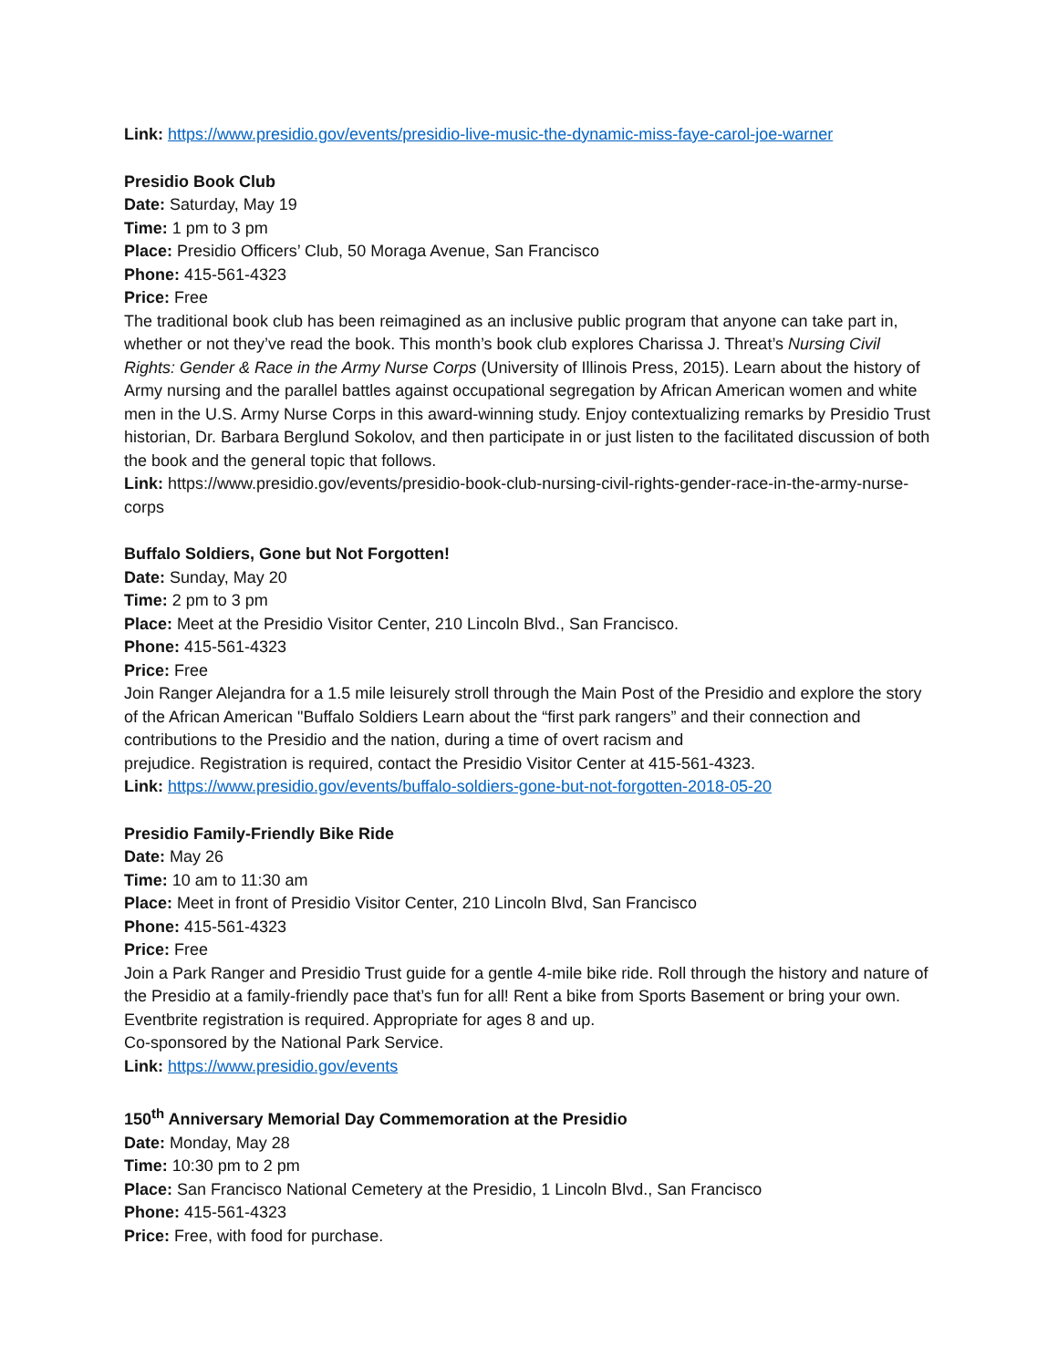Link: https://www.presidio.gov/events/presidio-live-music-the-dynamic-miss-faye-carol-joe-warner
Presidio Book Club
Date: Saturday, May 19
Time: 1 pm to 3 pm
Place: Presidio Officers’ Club, 50 Moraga Avenue, San Francisco
Phone: 415-561-4323
Price: Free
The traditional book club has been reimagined as an inclusive public program that anyone can take part in, whether or not they’ve read the book. This month’s book club explores Charissa J. Threat’s Nursing Civil Rights: Gender & Race in the Army Nurse Corps (University of Illinois Press, 2015). Learn about the history of Army nursing and the parallel battles against occupational segregation by African American women and white men in the U.S. Army Nurse Corps in this award-winning study. Enjoy contextualizing remarks by Presidio Trust historian, Dr. Barbara Berglund Sokolov, and then participate in or just listen to the facilitated discussion of both the book and the general topic that follows.
Link: https://www.presidio.gov/events/presidio-book-club-nursing-civil-rights-gender-race-in-the-army-nurse-corps
Buffalo Soldiers, Gone but Not Forgotten!
Date: Sunday, May 20
Time: 2 pm to 3 pm
Place: Meet at the Presidio Visitor Center, 210 Lincoln Blvd., San Francisco.
Phone: 415-561-4323
Price: Free
Join Ranger Alejandra for a 1.5 mile leisurely stroll through the Main Post of the Presidio and explore the story of the African American "Buffalo Soldiers Learn about the “first park rangers” and their connection and contributions to the Presidio and the nation, during a time of overt racism and
prejudice. Registration is required, contact the Presidio Visitor Center at 415-561-4323.
Link: https://www.presidio.gov/events/buffalo-soldiers-gone-but-not-forgotten-2018-05-20
Presidio Family-Friendly Bike Ride
Date: May 26
Time: 10 am to 11:30 am
Place: Meet in front of Presidio Visitor Center, 210 Lincoln Blvd, San Francisco
Phone: 415-561-4323
Price: Free
Join a Park Ranger and Presidio Trust guide for a gentle 4-mile bike ride. Roll through the history and nature of the Presidio at a family-friendly pace that’s fun for all! Rent a bike from Sports Basement or bring your own. Eventbrite registration is required. Appropriate for ages 8 and up.
Co-sponsored by the National Park Service.
Link: https://www.presidio.gov/events
150<sup>th</sup> Anniversary Memorial Day Commemoration at the Presidio
Date: Monday, May 28
Time: 10:30 pm to 2 pm
Place: San Francisco National Cemetery at the Presidio, 1 Lincoln Blvd., San Francisco
Phone: 415-561-4323
Price: Free, with food for purchase.